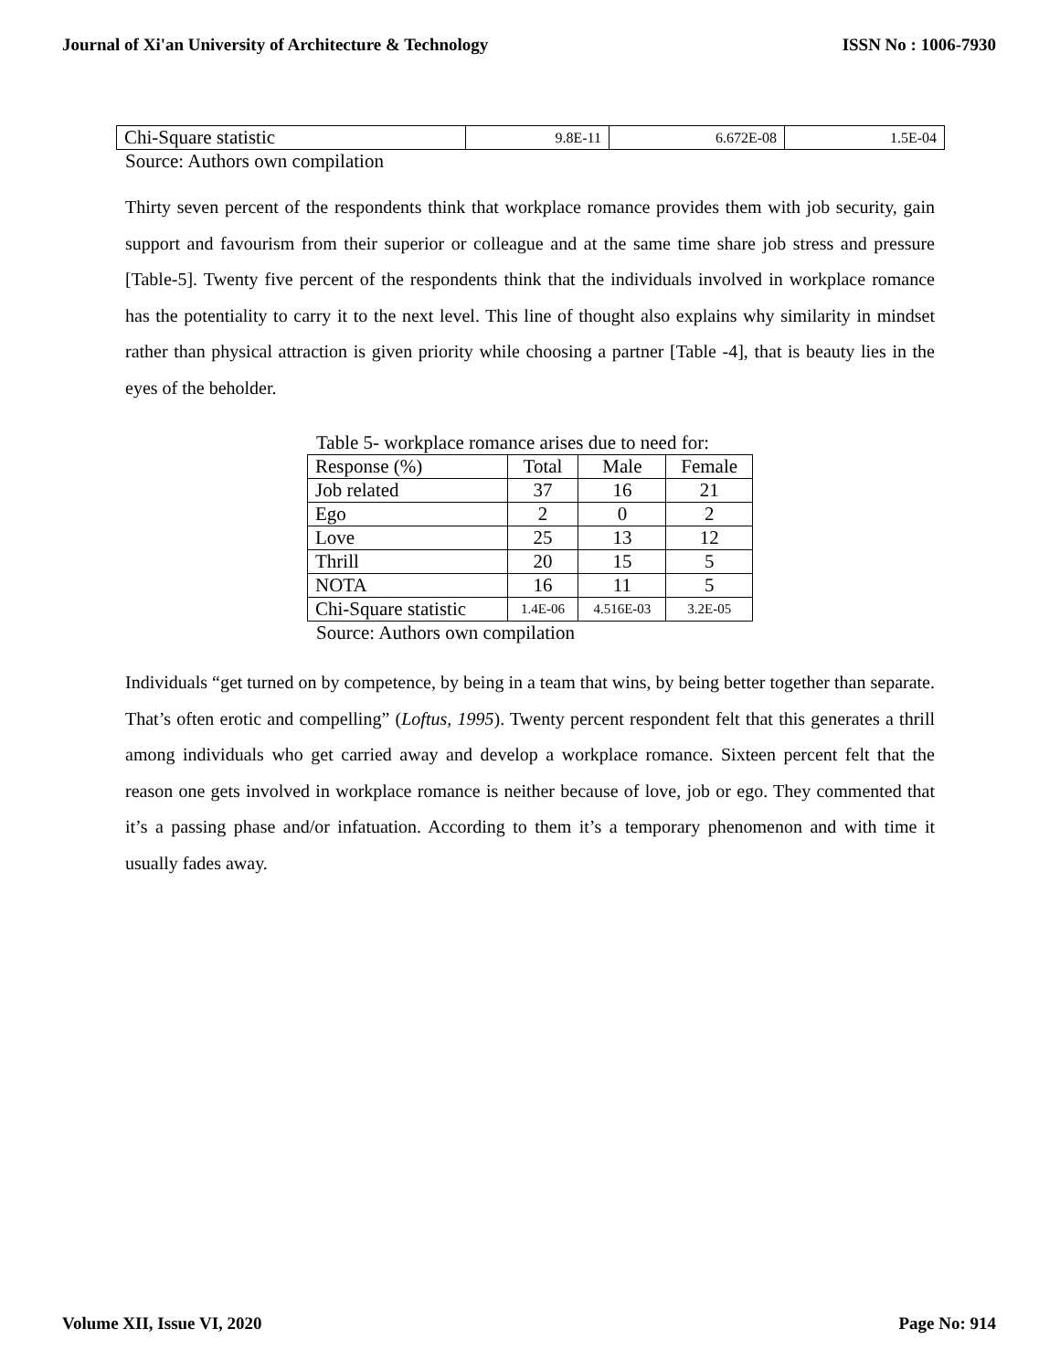Journal of Xi'an University of Architecture & Technology ISSN No : 1006-7930
| Chi-Square statistic | 9.8E-11 | 6.672E-08 | 1.5E-04 |
Source: Authors own compilation
Thirty seven percent of the respondents think that workplace romance provides them with job security, gain support and favourism from their superior or colleague and at the same time share job stress and pressure [Table-5]. Twenty five percent of the respondents think that the individuals involved in workplace romance has the potentiality to carry it to the next level. This line of thought also explains why similarity in mindset rather than physical attraction is given priority while choosing a partner [Table -4], that is beauty lies in the eyes of the beholder.
Table 5- workplace romance arises due to need for:
| Response (%) | Total | Male | Female |
| Job related | 37 | 16 | 21 |
| Ego | 2 | 0 | 2 |
| Love | 25 | 13 | 12 |
| Thrill | 20 | 15 | 5 |
| NOTA | 16 | 11 | 5 |
| Chi-Square statistic | 1.4E-06 | 4.516E-03 | 3.2E-05 |
Source: Authors own compilation
Individuals “get turned on by competence, by being in a team that wins, by being better together than separate. That’s often erotic and compelling” (Loftus, 1995). Twenty percent respondent felt that this generates a thrill among individuals who get carried away and develop a workplace romance. Sixteen percent felt that the reason one gets involved in workplace romance is neither because of love, job or ego. They commented that it’s a passing phase and/or infatuation. According to them it’s a temporary phenomenon and with time it usually fades away.
Volume XII, Issue VI, 2020 Page No: 914